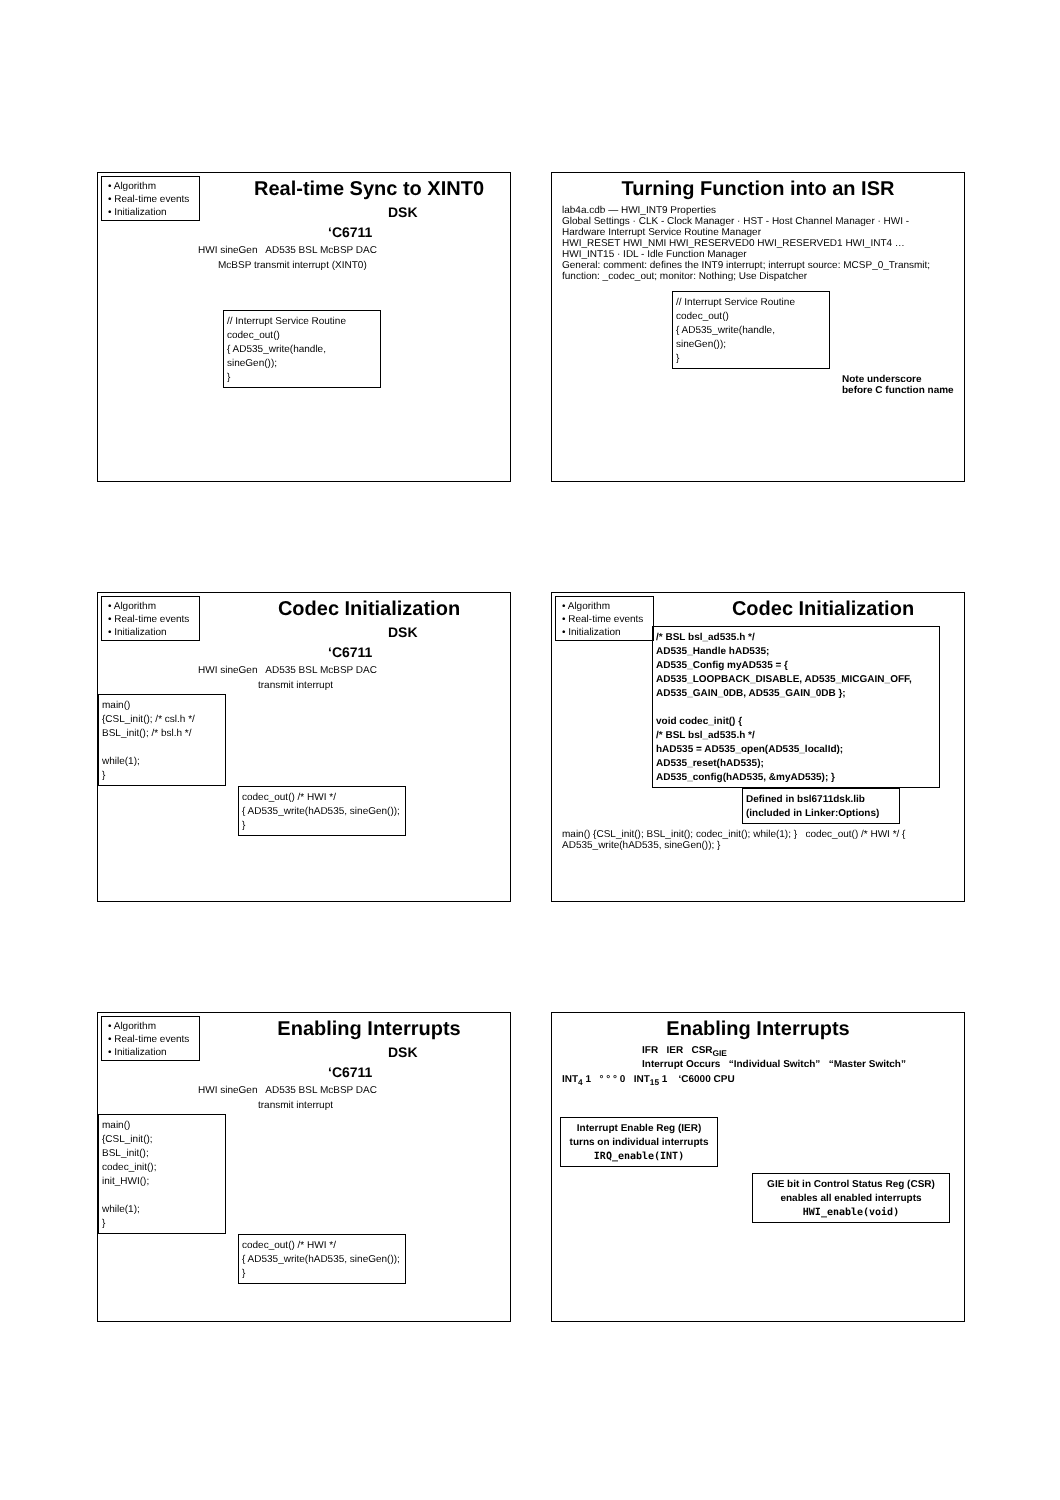• Algorithm
• Real-time events
• Initialization
Real-time Sync to XINT0
DSK
‘C6711
HWI sineGen AD535 BSL McBSP DAC
McBSP transmit interrupt (XINT0)
// Interrupt Service Routine
codec_out()
{ AD535_write(handle, sineGen());
}
Turning Function into an ISR
lab4a.cdb — HWI_INT9 Properties
Global Settings · CLK - Clock Manager · HST - Host Channel Manager · HWI - Hardware Interrupt Service Routine Manager
HWI_RESET HWI_NMI HWI_RESERVED0 HWI_RESERVED1 HWI_INT4 … HWI_INT15 · IDL - Idle Function Manager
General: comment: defines the INT9 interrupt; interrupt source: MCSP_0_Transmit; function: _codec_out; monitor: Nothing; Use Dispatcher
// Interrupt Service Routine
codec_out()
{ AD535_write(handle, sineGen());
}
Note underscore before C function name
• Algorithm
• Real-time events
• Initialization
Codec Initialization
DSK
‘C6711
HWI sineGen AD535 BSL McBSP DAC
transmit interrupt
main()
{CSL_init(); /* csl.h */
BSL_init(); /* bsl.h */
while(1);
}
codec_out() /* HWI */
{ AD535_write(hAD535, sineGen());
}
• Algorithm
• Real-time events
• Initialization
Codec Initialization
/* BSL bsl_ad535.h */
AD535_Handle hAD535;
AD535_Config myAD535 = { AD535_LOOPBACK_DISABLE, AD535_MICGAIN_OFF, AD535_GAIN_0DB, AD535_GAIN_0DB };
void codec_init() {
/* BSL bsl_ad535.h */
hAD535 = AD535_open(AD535_localId);
AD535_reset(hAD535);
AD535_config(hAD535, &myAD535); }
Defined in bsl6711dsk.lib (included in Linker:Options)
main() {CSL_init(); BSL_init(); codec_init(); while(1); } codec_out() /* HWI */ { AD535_write(hAD535, sineGen()); }
• Algorithm
• Real-time events
• Initialization
Enabling Interrupts
DSK
‘C6711
HWI sineGen AD535 BSL McBSP DAC
transmit interrupt
main()
{CSL_init();
BSL_init();
codec_init();
init_HWI();
while(1);
}
codec_out() /* HWI */
{ AD535_write(hAD535, sineGen());
}
Enabling Interrupts
IFR IER CSR<sub>GIE</sub>
Interrupt Occurs “Individual Switch” “Master Switch”
INT<sub>4</sub> 1 ° ° ° 0 INT<sub>15</sub> 1 ‘C6000 CPU
Interrupt Enable Reg (IER) turns on individual interrupts
IRQ_enable(INT)
GIE bit in Control Status Reg (CSR) enables all enabled interrupts
HWI_enable(void)